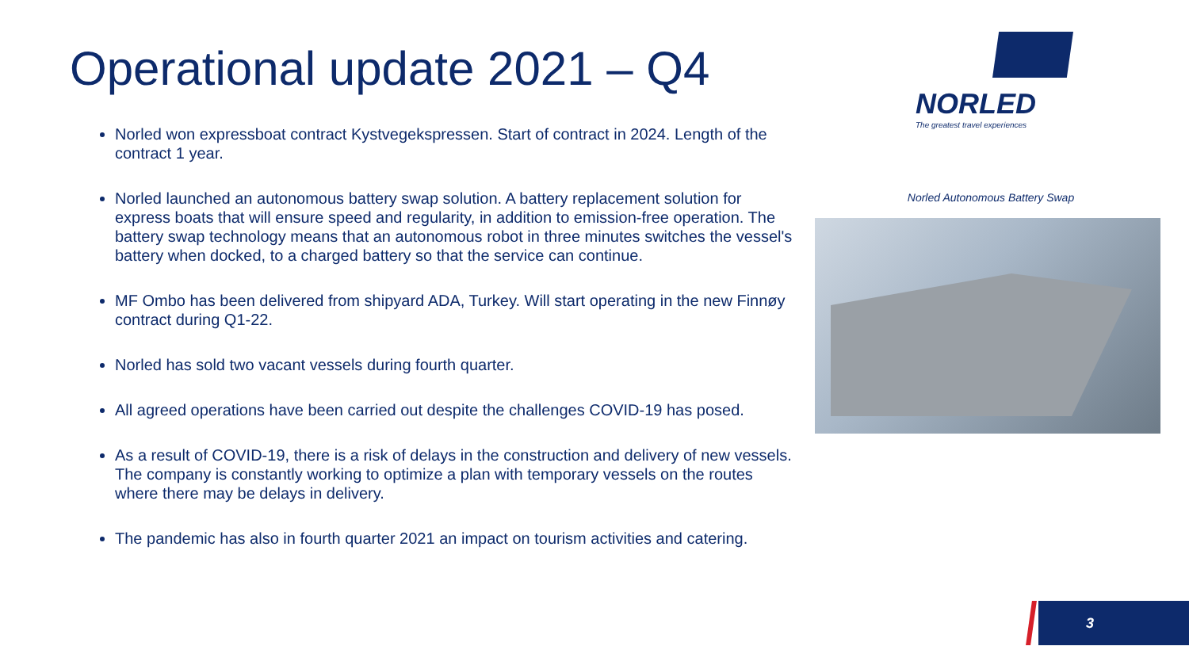Operational update 2021 – Q4
Norled won expressboat contract Kystvegekspressen. Start of contract in 2024. Length of the contract 1 year.
Norled launched an autonomous battery swap solution. A battery replacement solution for express boats that will ensure speed and regularity, in addition to emission-free operation. The battery swap technology means that an autonomous robot in three minutes switches the vessel's battery when docked, to a charged battery so that the service can continue.
MF Ombo has been delivered from shipyard ADA, Turkey. Will start operating in the new Finnøy contract during Q1-22.
Norled has sold two vacant vessels during fourth quarter.
All agreed operations have been carried out despite the challenges COVID-19 has posed.
As a result of COVID-19, there is a risk of delays in the construction and delivery of new vessels. The company is constantly working to optimize a plan with temporary vessels on the routes where there may be delays in delivery.
The pandemic has also in fourth quarter 2021 an impact on tourism activities and catering.
NORLED
The greatest travel experiences
Norled Autonomous Battery Swap
3